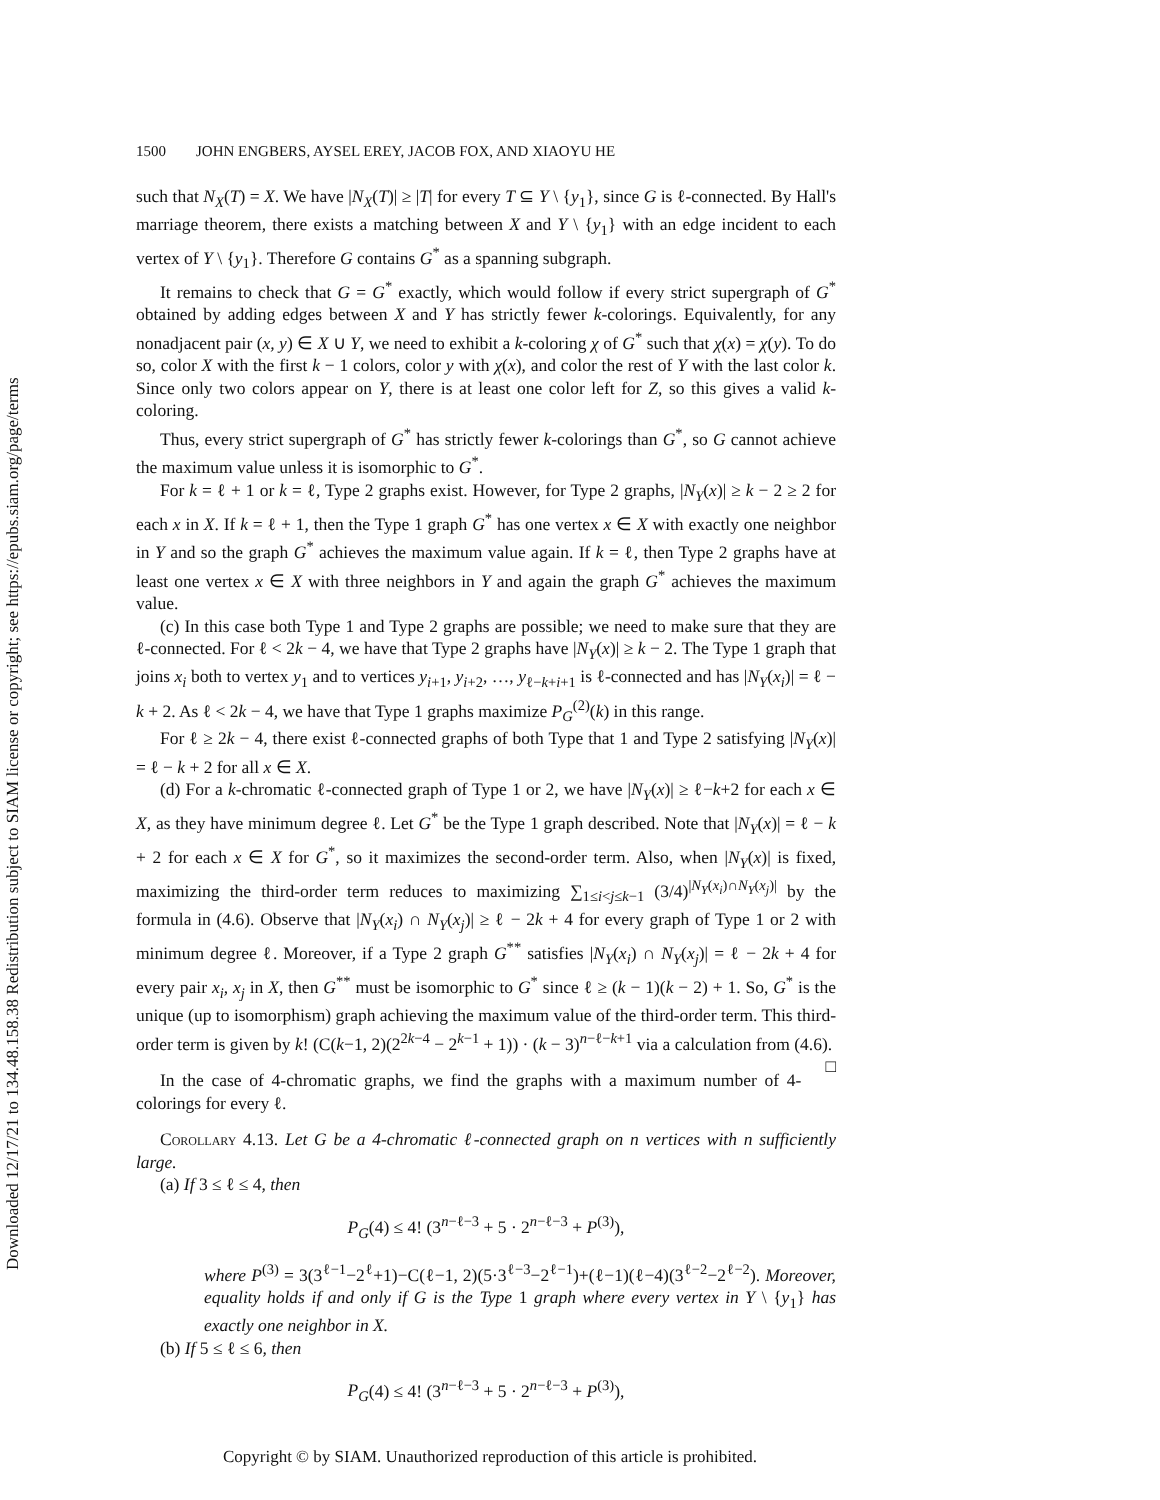Downloaded 12/17/21 to 134.48.158.38 Redistribution subject to SIAM license or copyright; see https://epubs.siam.org/page/terms
1500 JOHN ENGBERS, AYSEL EREY, JACOB FOX, AND XIAOYU HE
such that N<sub>X</sub>(T) = X. We have |N<sub>X</sub>(T)| ≥ |T| for every T ⊆ Y \ {y<sub>1</sub>}, since G is ℓ-connected. By Hall's marriage theorem, there exists a matching between X and Y \ {y<sub>1</sub>} with an edge incident to each vertex of Y \ {y<sub>1</sub>}. Therefore G contains G<sup>*</sup> as a spanning subgraph.
It remains to check that G = G<sup>*</sup> exactly, which would follow if every strict supergraph of G<sup>*</sup> obtained by adding edges between X and Y has strictly fewer k-colorings. Equivalently, for any nonadjacent pair (x, y) ∈ X ∪ Y, we need to exhibit a k-coloring χ of G<sup>*</sup> such that χ(x) = χ(y). To do so, color X with the first k − 1 colors, color y with χ(x), and color the rest of Y with the last color k. Since only two colors appear on Y, there is at least one color left for Z, so this gives a valid k-coloring.
Thus, every strict supergraph of G<sup>*</sup> has strictly fewer k-colorings than G<sup>*</sup>, so G cannot achieve the maximum value unless it is isomorphic to G<sup>*</sup>.
For k = ℓ + 1 or k = ℓ, Type 2 graphs exist. However, for Type 2 graphs, |N<sub>Y</sub>(x)| ≥ k − 2 ≥ 2 for each x in X. If k = ℓ + 1, then the Type 1 graph G<sup>*</sup> has one vertex x ∈ X with exactly one neighbor in Y and so the graph G<sup>*</sup> achieves the maximum value again. If k = ℓ, then Type 2 graphs have at least one vertex x ∈ X with three neighbors in Y and again the graph G<sup>*</sup> achieves the maximum value.
(c) In this case both Type 1 and Type 2 graphs are possible; we need to make sure that they are ℓ-connected. For ℓ < 2k − 4, we have that Type 2 graphs have |N<sub>Y</sub>(x)| ≥ k − 2. The Type 1 graph that joins x<sub>i</sub> both to vertex y<sub>1</sub> and to vertices y<sub>i+1</sub>, y<sub>i+2</sub>, …, y<sub>ℓ−k+i+1</sub> is ℓ-connected and has |N<sub>Y</sub>(x<sub>i</sub>)| = ℓ − k + 2. As ℓ < 2k − 4, we have that Type 1 graphs maximize P<sub>G</sub><sup>(2)</sup>(k) in this range.
For ℓ ≥ 2k − 4, there exist ℓ-connected graphs of both Type that 1 and Type 2 satisfying |N<sub>Y</sub>(x)| = ℓ − k + 2 for all x ∈ X.
(d) For a k-chromatic ℓ-connected graph of Type 1 or 2, we have |N<sub>Y</sub>(x)| ≥ ℓ−k+2 for each x ∈ X, as they have minimum degree ℓ. Let G<sup>*</sup> be the Type 1 graph described. Note that |N<sub>Y</sub>(x)| = ℓ − k + 2 for each x ∈ X for G<sup>*</sup>, so it maximizes the second-order term. Also, when |N<sub>Y</sub>(x)| is fixed, maximizing the third-order term reduces to maximizing ∑<sub>1≤i<j≤k−1</sub> (3/4)<sup>|N<sub>Y</sub>(x<sub>i</sub>)∩N<sub>Y</sub>(x<sub>j</sub>)|</sup> by the formula in (4.6). Observe that |N<sub>Y</sub>(x<sub>i</sub>) ∩ N<sub>Y</sub>(x<sub>j</sub>)| ≥ ℓ − 2k + 4 for every graph of Type 1 or 2 with minimum degree ℓ. Moreover, if a Type 2 graph G<sup>**</sup> satisfies |N<sub>Y</sub>(x<sub>i</sub>) ∩ N<sub>Y</sub>(x<sub>j</sub>)| = ℓ − 2k + 4 for every pair x<sub>i</sub>, x<sub>j</sub> in X, then G<sup>**</sup> must be isomorphic to G<sup>*</sup> since ℓ ≥ (k − 1)(k − 2) + 1. So, G<sup>*</sup> is the unique (up to isomorphism) graph achieving the maximum value of the third-order term. This third-order term is given by k! (C(k−1, 2)(2<sup>2k−4</sup> − 2<sup>k−1</sup> + 1)) · (k − 3)<sup>n−ℓ−k+1</sup> via a calculation from (4.6). □
In the case of 4-chromatic graphs, we find the graphs with a maximum number of 4-colorings for every ℓ.
Corollary 4.13. Let G be a 4-chromatic ℓ-connected graph on n vertices with n sufficiently large.
(a) If 3 ≤ ℓ ≤ 4, then
P<sub>G</sub>(4) ≤ 4! (3<sup>n−ℓ−3</sup> + 5 · 2<sup>n−ℓ−3</sup> + P<sup>(3)</sup>),
where P<sup>(3)</sup> = 3(3<sup>ℓ−1</sup>−2<sup>ℓ</sup>+1)−C(ℓ−1, 2)(5·3<sup>ℓ−3</sup>−2<sup>ℓ−1</sup>)+(ℓ−1)(ℓ−4)(3<sup>ℓ−2</sup>−2<sup>ℓ−2</sup>). Moreover, equality holds if and only if G is the Type 1 graph where every vertex in Y \ {y<sub>1</sub>} has exactly one neighbor in X.
(b) If 5 ≤ ℓ ≤ 6, then
P<sub>G</sub>(4) ≤ 4! (3<sup>n−ℓ−3</sup> + 5 · 2<sup>n−ℓ−3</sup> + P<sup>(3)</sup>),
Copyright © by SIAM. Unauthorized reproduction of this article is prohibited.